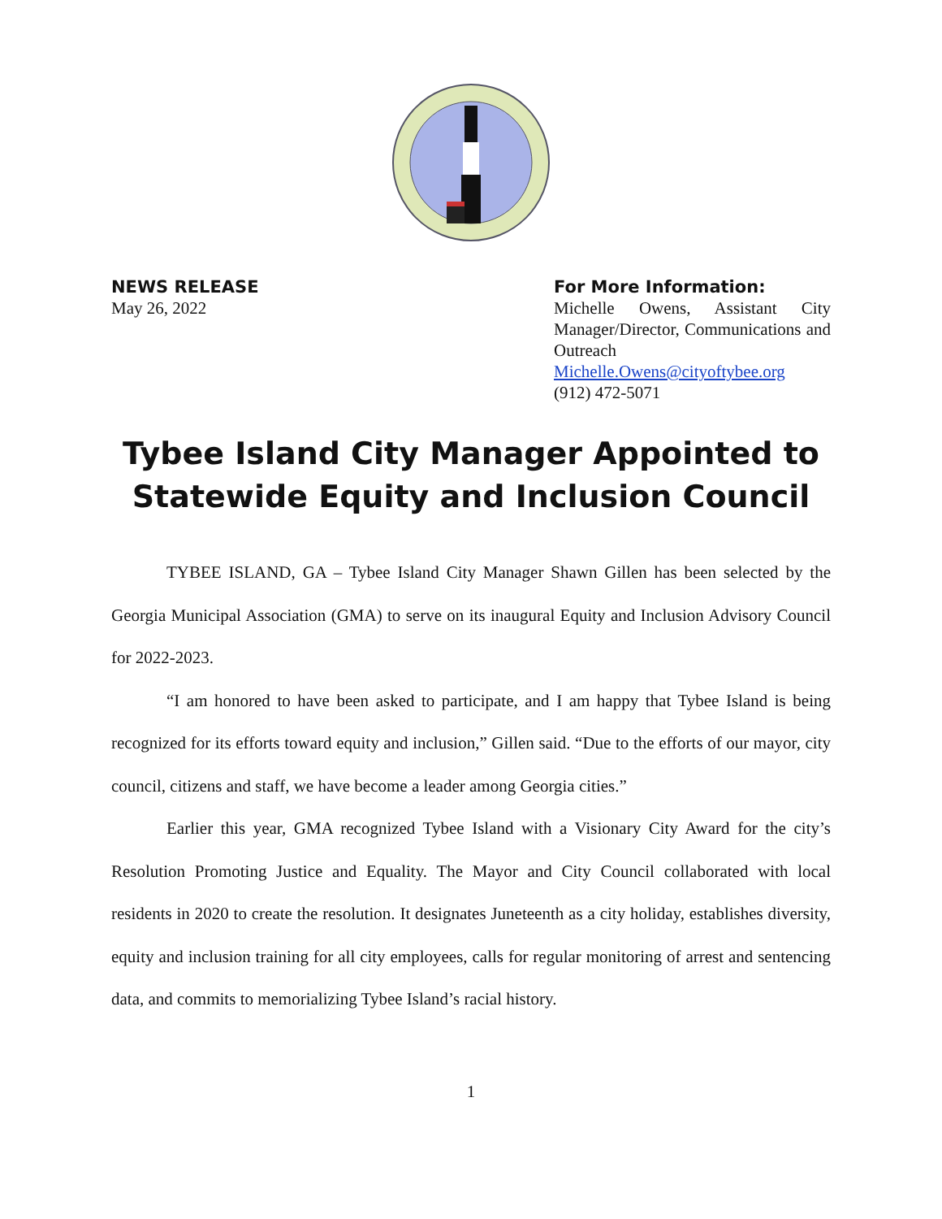NEWS RELEASE
May 26, 2022
For More Information:
Michelle Owens, Assistant City Manager/Director, Communications and Outreach
Michelle.Owens@cityoftybee.org
(912) 472-5071
Tybee Island City Manager Appointed to Statewide Equity and Inclusion Council
TYBEE ISLAND, GA – Tybee Island City Manager Shawn Gillen has been selected by the Georgia Municipal Association (GMA) to serve on its inaugural Equity and Inclusion Advisory Council for 2022-2023.
“I am honored to have been asked to participate, and I am happy that Tybee Island is being recognized for its efforts toward equity and inclusion,” Gillen said. “Due to the efforts of our mayor, city council, citizens and staff, we have become a leader among Georgia cities.”
Earlier this year, GMA recognized Tybee Island with a Visionary City Award for the city’s Resolution Promoting Justice and Equality. The Mayor and City Council collaborated with local residents in 2020 to create the resolution. It designates Juneteenth as a city holiday, establishes diversity, equity and inclusion training for all city employees, calls for regular monitoring of arrest and sentencing data, and commits to memorializing Tybee Island’s racial history.
1